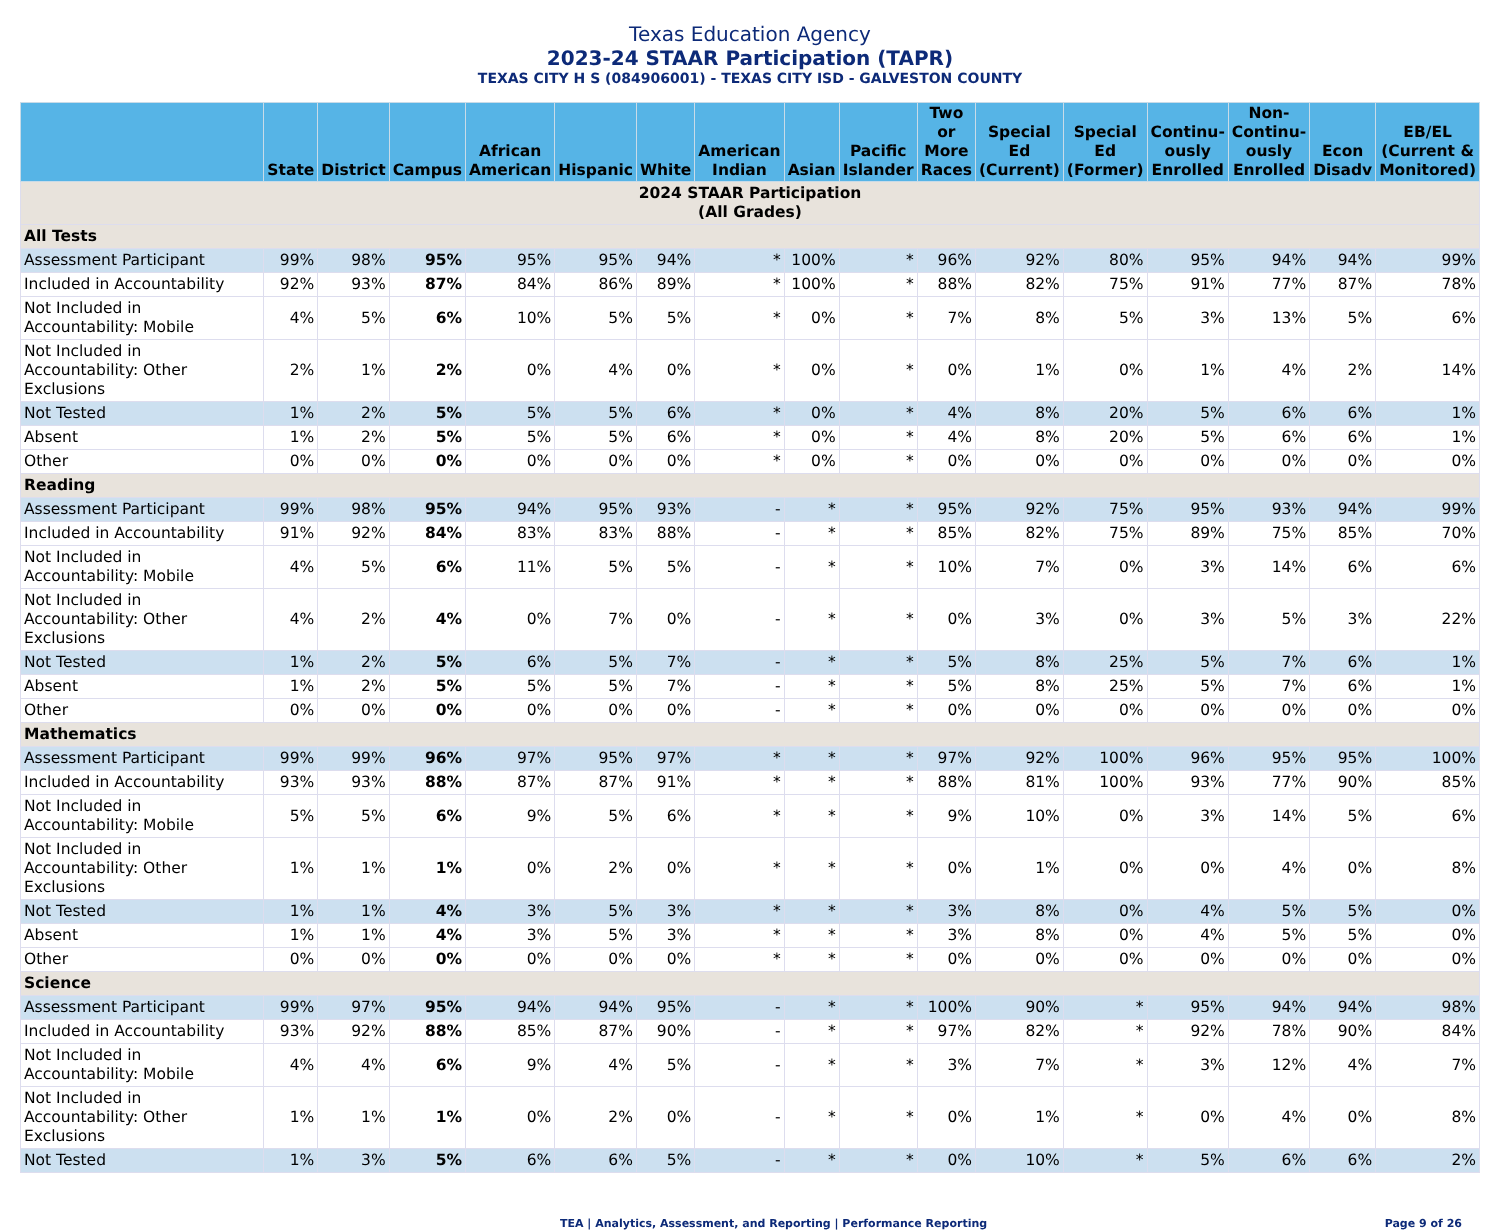Texas Education Agency
2023-24 STAAR Participation (TAPR)
TEXAS CITY H S (084906001) - TEXAS CITY ISD - GALVESTON COUNTY
| | State | District | Campus | African American | Hispanic | White | American Indian | Asian | Pacific Islander | Two or More Races | Special Ed (Current) | Special Ed (Former) | Continu-ously Enrolled | Non-Continu-ously Enrolled | Econ Disadv | EB/EL (Current & Monitored) |
| --- | --- | --- | --- | --- | --- | --- | --- | --- | --- | --- | --- | --- | --- | --- | --- | --- |
| 2024 STAAR Participation (All Grades) | | | | | | | | | | | | | | | | |
| All Tests | | | | | | | | | | | | | | | | |
| Assessment Participant | 99% | 98% | 95% | 95% | 95% | 94% | * | 100% | * | 96% | 92% | 80% | 95% | 94% | 94% | 99% |
| Included in Accountability | 92% | 93% | 87% | 84% | 86% | 89% | * | 100% | * | 88% | 82% | 75% | 91% | 77% | 87% | 78% |
| Not Included in Accountability: Mobile | 4% | 5% | 6% | 10% | 5% | 5% | * | 0% | * | 7% | 8% | 5% | 3% | 13% | 5% | 6% |
| Not Included in Accountability: Other Exclusions | 2% | 1% | 2% | 0% | 4% | 0% | * | 0% | * | 0% | 1% | 0% | 1% | 4% | 2% | 14% |
| Not Tested | 1% | 2% | 5% | 5% | 5% | 6% | * | 0% | * | 4% | 8% | 20% | 5% | 6% | 6% | 1% |
| Absent | 1% | 2% | 5% | 5% | 5% | 6% | * | 0% | * | 4% | 8% | 20% | 5% | 6% | 6% | 1% |
| Other | 0% | 0% | 0% | 0% | 0% | 0% | * | 0% | * | 0% | 0% | 0% | 0% | 0% | 0% | 0% |
| Reading | | | | | | | | | | | | | | | | |
| Assessment Participant | 99% | 98% | 95% | 94% | 95% | 93% | - | * | * | 95% | 92% | 75% | 95% | 93% | 94% | 99% |
| Included in Accountability | 91% | 92% | 84% | 83% | 83% | 88% | - | * | * | 85% | 82% | 75% | 89% | 75% | 85% | 70% |
| Not Included in Accountability: Mobile | 4% | 5% | 6% | 11% | 5% | 5% | - | * | * | 10% | 7% | 0% | 3% | 14% | 6% | 6% |
| Not Included in Accountability: Other Exclusions | 4% | 2% | 4% | 0% | 7% | 0% | - | * | * | 0% | 3% | 0% | 3% | 5% | 3% | 22% |
| Not Tested | 1% | 2% | 5% | 6% | 5% | 7% | - | * | * | 5% | 8% | 25% | 5% | 7% | 6% | 1% |
| Absent | 1% | 2% | 5% | 5% | 5% | 7% | - | * | * | 5% | 8% | 25% | 5% | 7% | 6% | 1% |
| Other | 0% | 0% | 0% | 0% | 0% | 0% | - | * | * | 0% | 0% | 0% | 0% | 0% | 0% | 0% |
| Mathematics | | | | | | | | | | | | | | | | |
| Assessment Participant | 99% | 99% | 96% | 97% | 95% | 97% | * | * | * | 97% | 92% | 100% | 96% | 95% | 95% | 100% |
| Included in Accountability | 93% | 93% | 88% | 87% | 87% | 91% | * | * | * | 88% | 81% | 100% | 93% | 77% | 90% | 85% |
| Not Included in Accountability: Mobile | 5% | 5% | 6% | 9% | 5% | 6% | * | * | * | 9% | 10% | 0% | 3% | 14% | 5% | 6% |
| Not Included in Accountability: Other Exclusions | 1% | 1% | 1% | 0% | 2% | 0% | * | * | * | 0% | 1% | 0% | 0% | 4% | 0% | 8% |
| Not Tested | 1% | 1% | 4% | 3% | 5% | 3% | * | * | * | 3% | 8% | 0% | 4% | 5% | 5% | 0% |
| Absent | 1% | 1% | 4% | 3% | 5% | 3% | * | * | * | 3% | 8% | 0% | 4% | 5% | 5% | 0% |
| Other | 0% | 0% | 0% | 0% | 0% | 0% | * | * | * | 0% | 0% | 0% | 0% | 0% | 0% | 0% |
| Science | | | | | | | | | | | | | | | | |
| Assessment Participant | 99% | 97% | 95% | 94% | 94% | 95% | - | * | * | 100% | 90% | * | 95% | 94% | 94% | 98% |
| Included in Accountability | 93% | 92% | 88% | 85% | 87% | 90% | - | * | * | 97% | 82% | * | 92% | 78% | 90% | 84% |
| Not Included in Accountability: Mobile | 4% | 4% | 6% | 9% | 4% | 5% | - | * | * | 3% | 7% | * | 3% | 12% | 4% | 7% |
| Not Included in Accountability: Other Exclusions | 1% | 1% | 1% | 0% | 2% | 0% | - | * | * | 0% | 1% | * | 0% | 4% | 0% | 8% |
| Not Tested | 1% | 3% | 5% | 6% | 6% | 5% | - | * | * | 0% | 10% | * | 5% | 6% | 6% | 2% |
TEA | Analytics, Assessment, and Reporting | Performance Reporting Page 9 of 26